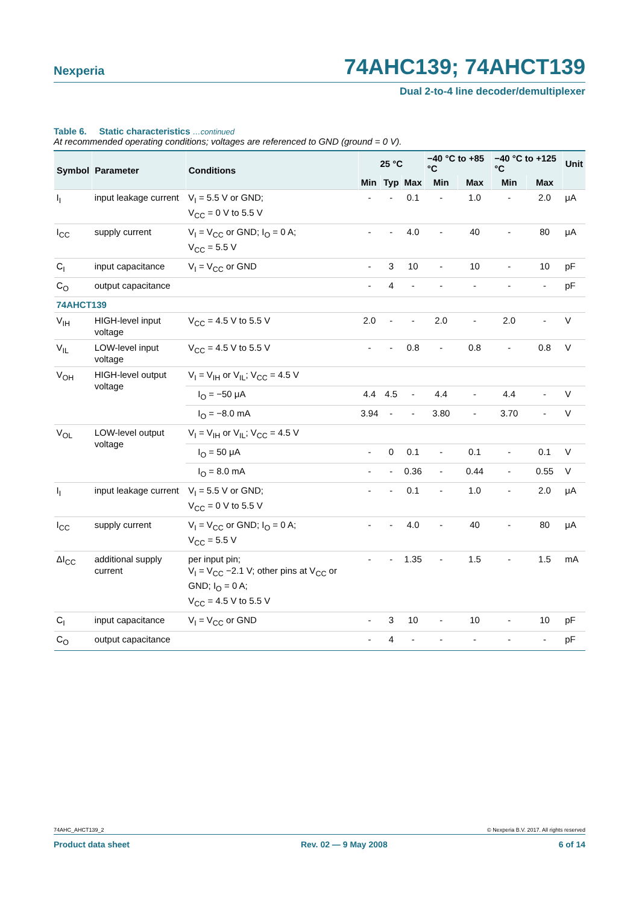Nexperia 74AHC139; 74AHCT139
Dual 2-to-4 line decoder/demultiplexer
Table 6. Static characteristics …continued
At recommended operating conditions; voltages are referenced to GND (ground = 0 V).
| Symbol | Parameter | Conditions | 25 °C | | | −40 °C to +85 °C | | −40 °C to +125 °C | | Unit |
| --- | --- | --- | --- | --- | --- | --- | --- | --- | --- | --- |
| | | | Min | Typ | Max | Min | Max | Min | Max | |
| I<sub>I</sub> | input leakage current | V<sub>I</sub> = 5.5 V or GND; V<sub>CC</sub> = 0 V to 5.5 V | - | - | 0.1 | - | 1.0 | - | 2.0 | μA |
| I<sub>CC</sub> | supply current | V<sub>I</sub> = V<sub>CC</sub> or GND; I<sub>O</sub> = 0 A; V<sub>CC</sub> = 5.5 V | - | - | 4.0 | - | 40 | - | 80 | μA |
| C<sub>I</sub> | input capacitance | V<sub>I</sub> = V<sub>CC</sub> or GND | - | 3 | 10 | - | 10 | - | 10 | pF |
| C<sub>O</sub> | output capacitance | | - | 4 | - | - | - | - | - | pF |
| 74AHCT139 | | | | | | | | | | |
| V<sub>IH</sub> | HIGH-level input voltage | V<sub>CC</sub> = 4.5 V to 5.5 V | 2.0 | - | - | 2.0 | - | 2.0 | - | V |
| V<sub>IL</sub> | LOW-level input voltage | V<sub>CC</sub> = 4.5 V to 5.5 V | - | - | 0.8 | - | 0.8 | - | 0.8 | V |
| V<sub>OH</sub> | HIGH-level output voltage | V<sub>I</sub> = V<sub>IH</sub> or V<sub>IL</sub>; V<sub>CC</sub> = 4.5 V | | | | | | | | |
| | | I<sub>O</sub> = −50 μA | 4.4 | 4.5 | - | 4.4 | - | 4.4 | - | V |
| | | I<sub>O</sub> = −8.0 mA | 3.94 | - | - | 3.80 | - | 3.70 | - | V |
| V<sub>OL</sub> | LOW-level output voltage | V<sub>I</sub> = V<sub>IH</sub> or V<sub>IL</sub>; V<sub>CC</sub> = 4.5 V | | | | | | | | |
| | | I<sub>O</sub> = 50 μA | - | 0 | 0.1 | - | 0.1 | - | 0.1 | V |
| | | I<sub>O</sub> = 8.0 mA | - | - | 0.36 | - | 0.44 | - | 0.55 | V |
| I<sub>I</sub> | input leakage current | V<sub>I</sub> = 5.5 V or GND; V<sub>CC</sub> = 0 V to 5.5 V | - | - | 0.1 | - | 1.0 | - | 2.0 | μA |
| I<sub>CC</sub> | supply current | V<sub>I</sub> = V<sub>CC</sub> or GND; I<sub>O</sub> = 0 A; V<sub>CC</sub> = 5.5 V | - | - | 4.0 | - | 40 | - | 80 | μA |
| ΔI<sub>CC</sub> | additional supply current | per input pin; V<sub>I</sub> = V<sub>CC</sub> −2.1 V; other pins at V<sub>CC</sub> or GND; I<sub>O</sub> = 0 A; V<sub>CC</sub> = 4.5 V to 5.5 V | - | - | 1.35 | - | 1.5 | - | 1.5 | mA |
| C<sub>I</sub> | input capacitance | V<sub>I</sub> = V<sub>CC</sub> or GND | - | 3 | 10 | - | 10 | - | 10 | pF |
| C<sub>O</sub> | output capacitance | | - | 4 | - | - | - | - | - | pF |
74AHC_AHCT139_2 © Nexperia B.V. 2017. All rights reserved
Product data sheet Rev. 02 — 9 May 2008 6 of 14